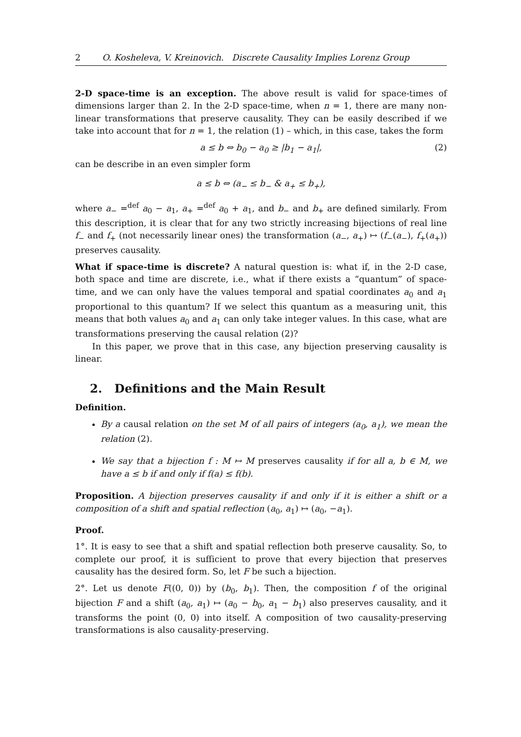2 O. Kosheleva, V. Kreinovich. Discrete Causality Implies Lorenz Group
2-D space-time is an exception. The above result is valid for space-times of dimensions larger than 2. In the 2-D space-time, when n = 1, there are many non-linear transformations that preserve causality. They can be easily described if we take into account that for n = 1, the relation (1) – which, in this case, takes the form
a ≤ b ⇔ b<sub>0</sub> − a<sub>0</sub> ≥ |b<sub>1</sub> − a<sub>1</sub>|, (2)
can be describe in an even simpler form
a ≤ b ⇔ (a<sub>−</sub> ≤ b<sub>−</sub> & a<sub>+</sub> ≤ b<sub>+</sub>),
where a<sub>−</sub> =<sup>def</sup> a<sub>0</sub> − a<sub>1</sub>, a<sub>+</sub> =<sup>def</sup> a<sub>0</sub> + a<sub>1</sub>, and b<sub>−</sub> and b<sub>+</sub> are defined similarly. From this description, it is clear that for any two strictly increasing bijections of real line f<sub>−</sub> and f<sub>+</sub> (not necessarily linear ones) the transformation (a<sub>−</sub>, a<sub>+</sub>) ↦ (f<sub>−</sub>(a<sub>−</sub>), f<sub>+</sub>(a<sub>+</sub>)) preserves causality.
What if space-time is discrete? A natural question is: what if, in the 2-D case, both space and time are discrete, i.e., what if there exists a “quantum” of space-time, and we can only have the values temporal and spatial coordinates a<sub>0</sub> and a<sub>1</sub> proportional to this quantum? If we select this quantum as a measuring unit, this means that both values a<sub>0</sub> and a<sub>1</sub> can only take integer values. In this case, what are transformations preserving the causal relation (2)?
In this paper, we prove that in this case, any bijection preserving causality is linear.
2. Definitions and the Main Result
Definition.
By a causal relation on the set M of all pairs of integers (a<sub>0</sub>, a<sub>1</sub>), we mean the relation (2).
We say that a bijection f : M ↦ M preserves causality if for all a, b ∈ M, we have a ≤ b if and only if f(a) ≤ f(b).
Proposition. A bijection preserves causality if and only if it is either a shift or a composition of a shift and spatial reflection (a<sub>0</sub>, a<sub>1</sub>) ↦ (a<sub>0</sub>, −a<sub>1</sub>).
Proof.
1°. It is easy to see that a shift and spatial reflection both preserve causality. So, to complete our proof, it is sufficient to prove that every bijection that preserves causality has the desired form. So, let F be such a bijection.
2°. Let us denote F((0, 0)) by (b<sub>0</sub>, b<sub>1</sub>). Then, the composition f of the original bijection F and a shift (a<sub>0</sub>, a<sub>1</sub>) ↦ (a<sub>0</sub> − b<sub>0</sub>, a<sub>1</sub> − b<sub>1</sub>) also preserves causality, and it transforms the point (0, 0) into itself. A composition of two causality-preserving transformations is also causality-preserving.